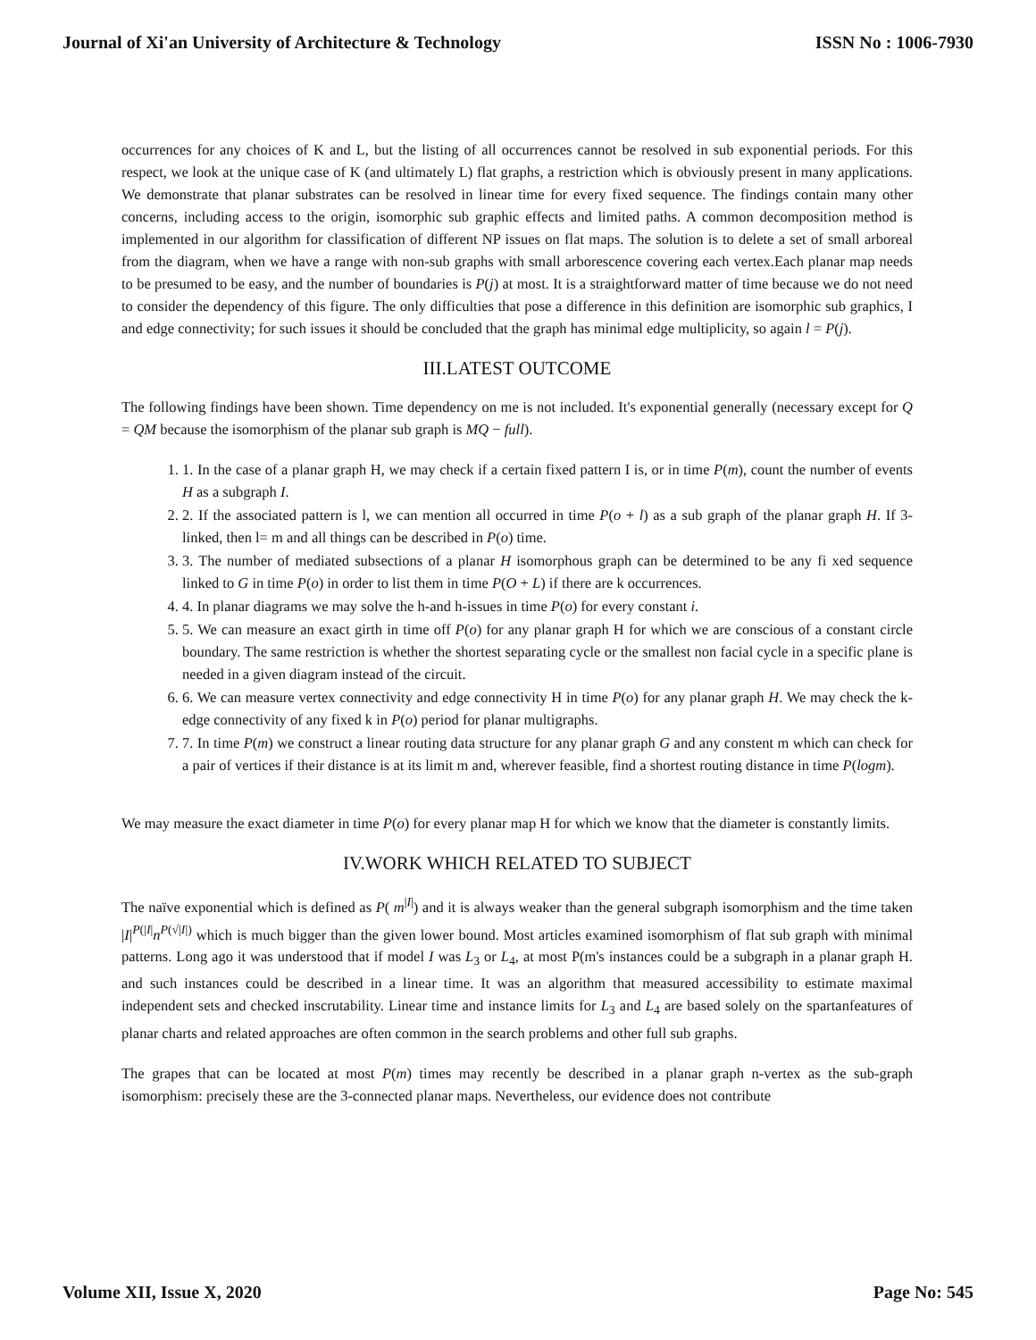Journal of Xi'an University of Architecture & Technology ISSN No : 1006-7930
occurrences for any choices of K and L, but the listing of all occurrences cannot be resolved in sub exponential periods. For this respect, we look at the unique case of K (and ultimately L) flat graphs, a restriction which is obviously present in many applications. We demonstrate that planar substrates can be resolved in linear time for every fixed sequence. The findings contain many other concerns, including access to the origin, isomorphic sub graphic effects and limited paths. A common decomposition method is implemented in our algorithm for classification of different NP issues on flat maps. The solution is to delete a set of small arboreal from the diagram, when we have a range with non-sub graphs with small arborescence covering each vertex.Each planar map needs to be presumed to be easy, and the number of boundaries is P(j) at most. It is a straightforward matter of time because we do not need to consider the dependency of this figure. The only difficulties that pose a difference in this definition are isomorphic sub graphics, I and edge connectivity; for such issues it should be concluded that the graph has minimal edge multiplicity, so again l = P(j).
III.LATEST OUTCOME
The following findings have been shown. Time dependency on me is not included. It's exponential generally (necessary except for Q = QM because the isomorphism of the planar sub graph is MQ − full).
1. 1. In the case of a planar graph H, we may check if a certain fixed pattern I is, or in time P(m), count the number of events H as a subgraph I.
2. 2. If the associated pattern is l, we can mention all occurred in time P(o + l) as a sub graph of the planar graph H. If 3-linked, then l= m and all things can be described in P(o) time.
3. 3. The number of mediated subsections of a planar H isomorphous graph can be determined to be any fi xed sequence linked to G in time P(o) in order to list them in time P(O + L) if there are k occurrences.
4. 4. In planar diagrams we may solve the h-and h-issues in time P(o) for every constant i.
5. 5. We can measure an exact girth in time off P(o) for any planar graph H for which we are conscious of a constant circle boundary. The same restriction is whether the shortest separating cycle or the smallest non facial cycle in a specific plane is needed in a given diagram instead of the circuit.
6. 6. We can measure vertex connectivity and edge connectivity H in time P(o) for any planar graph H. We may check the k-edge connectivity of any fixed k in P(o) period for planar multigraphs.
7. 7. In time P(m) we construct a linear routing data structure for any planar graph G and any constent m which can check for a pair of vertices if their distance is at its limit m and, wherever feasible, find a shortest routing distance in time P(logm).
We may measure the exact diameter in time P(o) for every planar map H for which we know that the diameter is constantly limits.
IV.WORK WHICH RELATED TO SUBJECT
The naïve exponential which is defined as P( m<sup>|I|</sup>) and it is always weaker than the general subgraph isomorphism and the time taken |I|<sup>P(|I|</sup>n<sup>P(√|I|)</sup> which is much bigger than the given lower bound. Most articles examined isomorphism of flat sub graph with minimal patterns. Long ago it was understood that if model I was L<sub>3</sub> or L<sub>4</sub>, at most P(m's instances could be a subgraph in a planar graph H. and such instances could be described in a linear time. It was an algorithm that measured accessibility to estimate maximal independent sets and checked inscrutability. Linear time and instance limits for L<sub>3</sub> and L<sub>4</sub> are based solely on the spartanfeatures of planar charts and related approaches are often common in the search problems and other full sub graphs.
The grapes that can be located at most P(m) times may recently be described in a planar graph n-vertex as the sub-graph isomorphism: precisely these are the 3-connected planar maps. Nevertheless, our evidence does not contribute
Volume XII, Issue X, 2020 Page No: 545